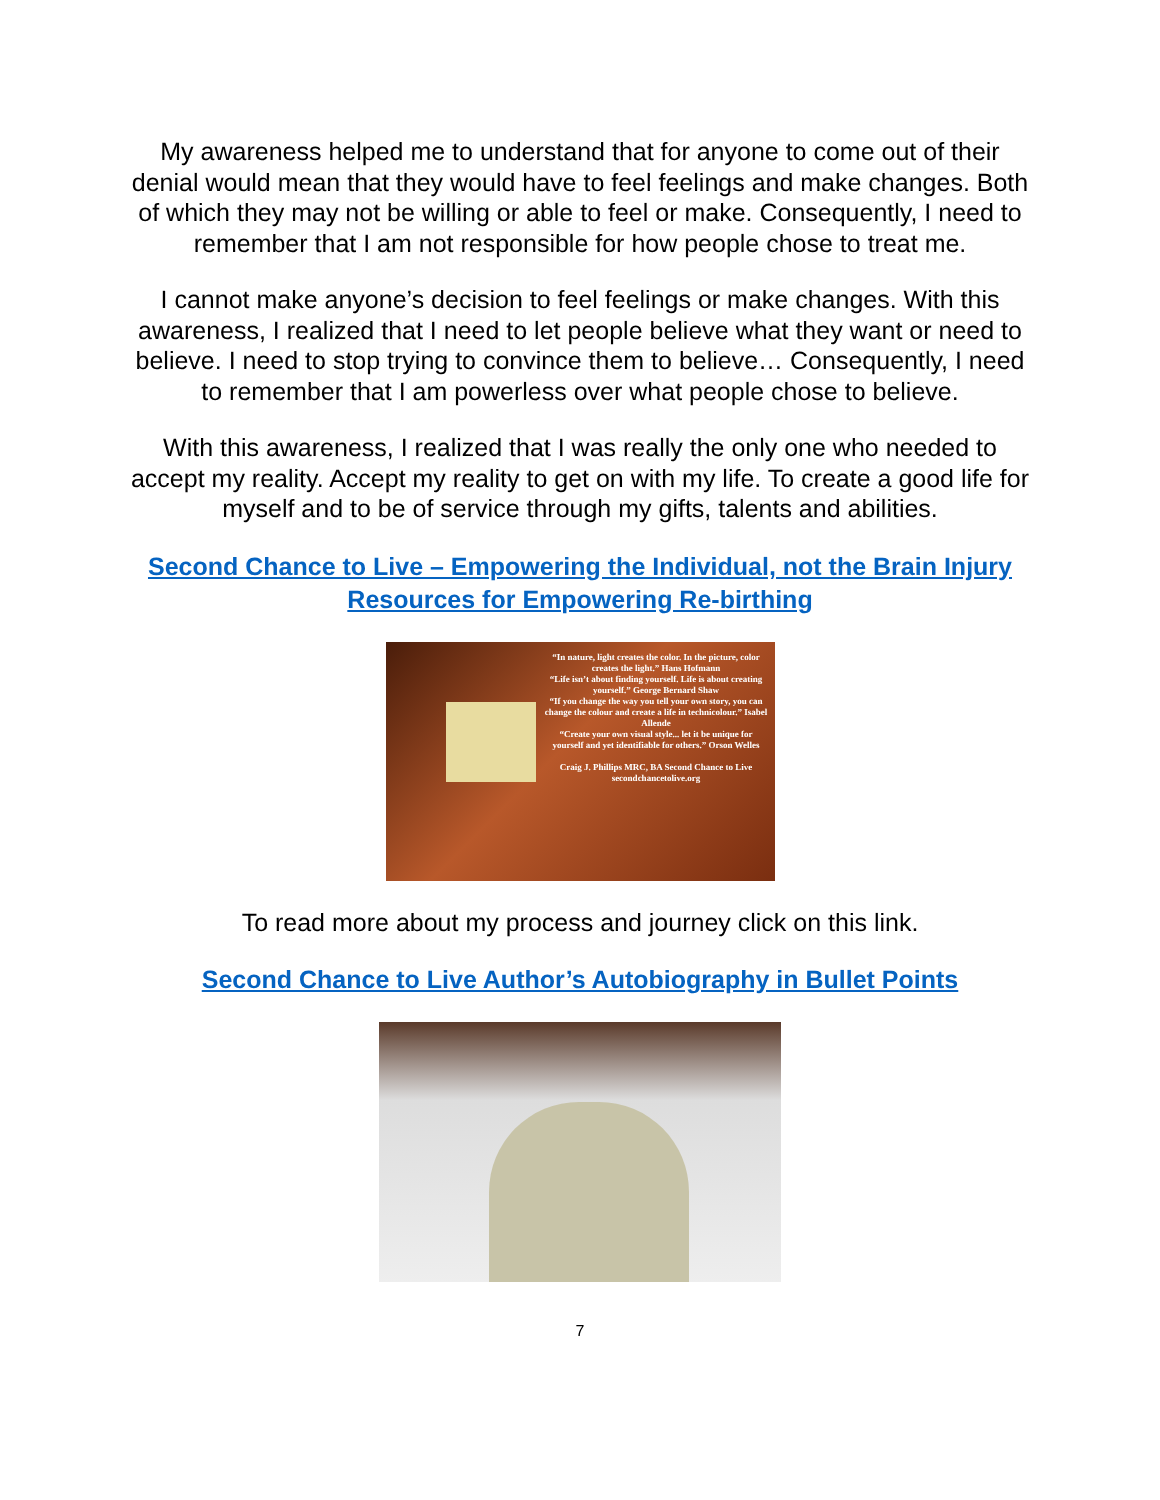My awareness helped me to understand that for anyone to come out of their denial would mean that they would have to feel feelings and make changes. Both of which they may not be willing or able to feel or make. Consequently, I need to remember that I am not responsible for how people chose to treat me.
I cannot make anyone’s decision to feel feelings or make changes. With this awareness, I realized that I need to let people believe what they want or need to believe. I need to stop trying to convince them to believe… Consequently, I need to remember that I am powerless over what people chose to believe.
With this awareness, I realized that I was really the only one who needed to accept my reality. Accept my reality to get on with my life. To create a good life for myself and to be of service through my gifts, talents and abilities.
Second Chance to Live – Empowering the Individual, not the Brain Injury Resources for Empowering Re-birthing
“In nature, light creates the color. In the picture, color creates the light.” Hans Hofmann
“Life isn’t about finding yourself. Life is about creating yourself.” George Bernard Shaw
“If you change the way you tell your own story, you can change the colour and create a life in technicolour.” Isabel Allende
“Create your own visual style... let it be unique for yourself and yet identifiable for others.” Orson Welles
Craig J. Phillips MRC, BA Second Chance to Live secondchancetolive.org
To read more about my process and journey click on this link.
Second Chance to Live Author’s Autobiography in Bullet Points
7